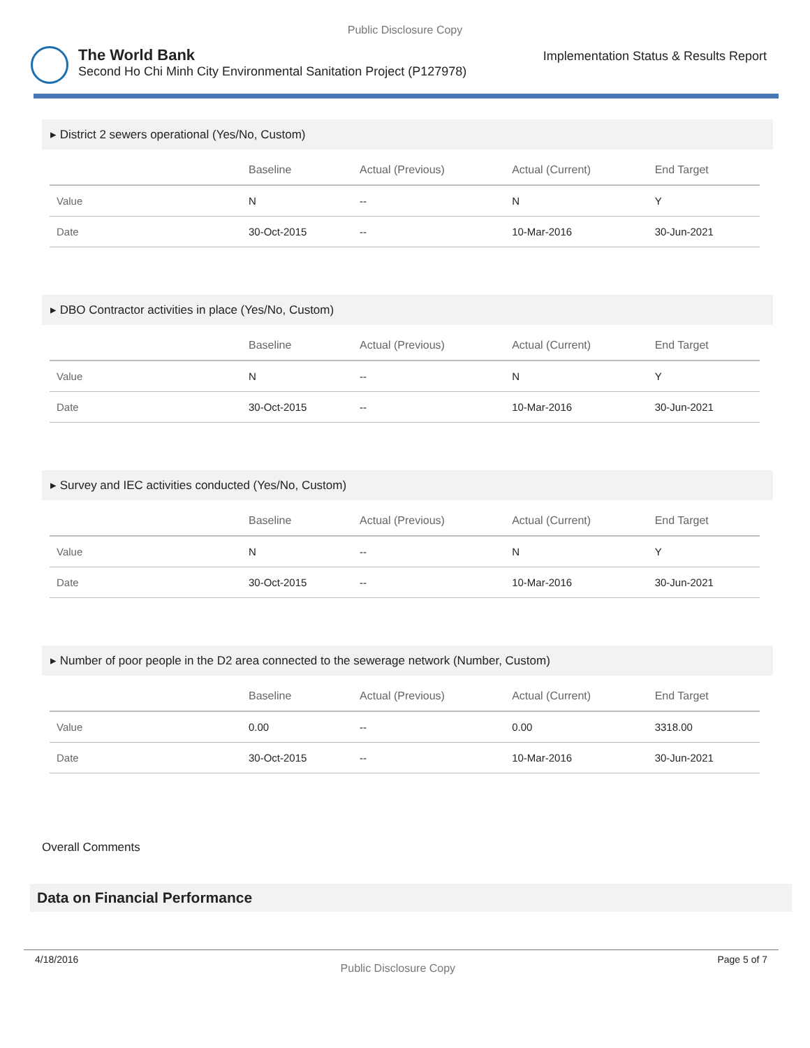Public Disclosure Copy
The World Bank
Second Ho Chi Minh City Environmental Sanitation Project (P127978)
Implementation Status & Results Report
▸ District 2 sewers operational (Yes/No, Custom)
| | Baseline | Actual (Previous) | Actual (Current) | End Target |
| --- | --- | --- | --- | --- |
| Value | N | -- | N | Y |
| Date | 30-Oct-2015 | -- | 10-Mar-2016 | 30-Jun-2021 |
▸ DBO Contractor activities in place (Yes/No, Custom)
| | Baseline | Actual (Previous) | Actual (Current) | End Target |
| --- | --- | --- | --- | --- |
| Value | N | -- | N | Y |
| Date | 30-Oct-2015 | -- | 10-Mar-2016 | 30-Jun-2021 |
▸ Survey and IEC activities conducted (Yes/No, Custom)
| | Baseline | Actual (Previous) | Actual (Current) | End Target |
| --- | --- | --- | --- | --- |
| Value | N | -- | N | Y |
| Date | 30-Oct-2015 | -- | 10-Mar-2016 | 30-Jun-2021 |
▸ Number of poor people in the D2 area connected to the sewerage network (Number, Custom)
| | Baseline | Actual (Previous) | Actual (Current) | End Target |
| --- | --- | --- | --- | --- |
| Value | 0.00 | -- | 0.00 | 3318.00 |
| Date | 30-Oct-2015 | -- | 10-Mar-2016 | 30-Jun-2021 |
Overall Comments
Data on Financial Performance
4/18/2016 Public Disclosure Copy Page 5 of 7